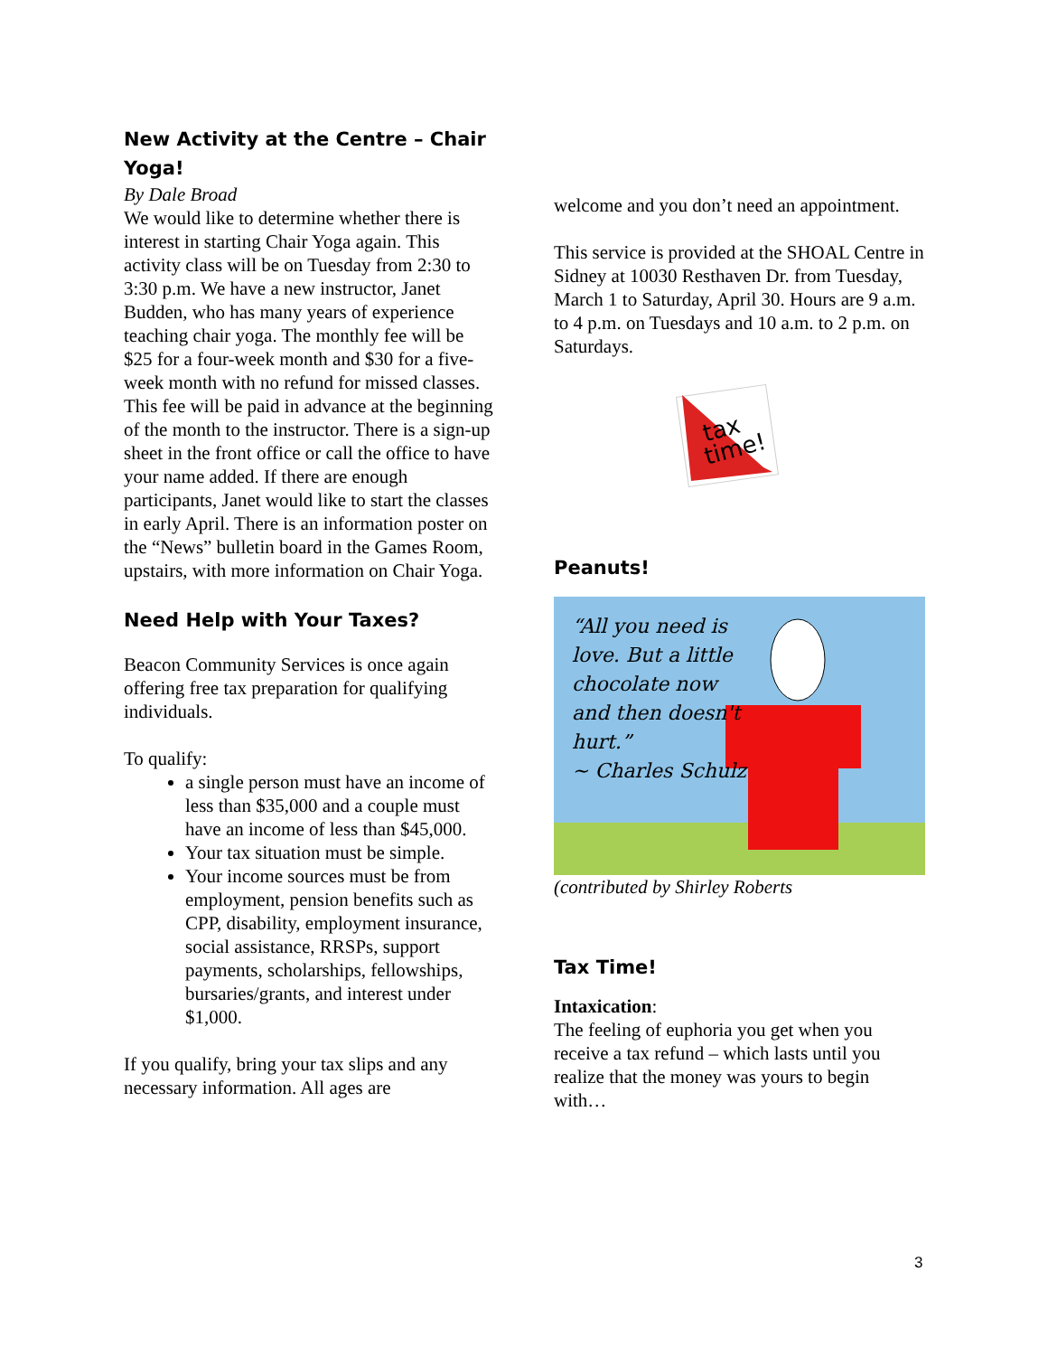New Activity at the Centre – Chair Yoga!
By Dale Broad
We would like to determine whether there is interest in starting Chair Yoga again. This activity class will be on Tuesday from 2:30 to 3:30 p.m. We have a new instructor, Janet Budden, who has many years of experience teaching chair yoga. The monthly fee will be $25 for a four-week month and $30 for a five-week month with no refund for missed classes. This fee will be paid in advance at the beginning of the month to the instructor. There is a sign-up sheet in the front office or call the office to have your name added. If there are enough participants, Janet would like to start the classes in early April. There is an information poster on the “News” bulletin board in the Games Room, upstairs, with more information on Chair Yoga.
Need Help with Your Taxes?
Beacon Community Services is once again offering free tax preparation for qualifying individuals.
To qualify:
a single person must have an income of less than $35,000 and a couple must have an income of less than $45,000.
Your tax situation must be simple.
Your income sources must be from employment, pension benefits such as CPP, disability, employment insurance, social assistance, RRSPs, support payments, scholarships, fellowships, bursaries/grants, and interest under $1,000.
If you qualify, bring your tax slips and any necessary information. All ages are
welcome and you don’t need an appointment.
This service is provided at the SHOAL Centre in Sidney at 10030 Resthaven Dr. from Tuesday, March 1 to Saturday, April 30. Hours are 9 a.m. to 4 p.m. on Tuesdays and 10 a.m. to 2 p.m. on Saturdays.
tax
time!
Peanuts!
“All you need is
love. But a little
chocolate now
and then doesn't
hurt.”
~ Charles Schulz
(contributed by Shirley Roberts
Tax Time!
Intaxication:
The feeling of euphoria you get when you receive a tax refund – which lasts until you realize that the money was yours to begin with…
3